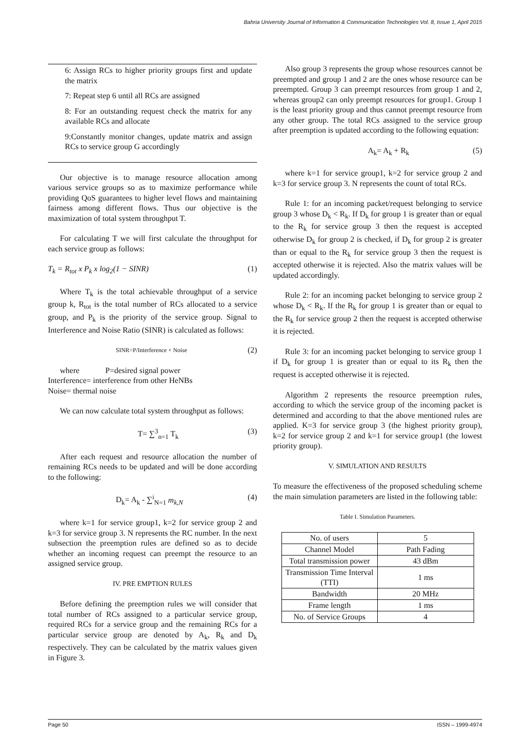Bahria University Journal of Information & Communication Technologies Vol. 8, Issue 1, April 2015
6: Assign RCs to higher priority groups first and update the matrix
7: Repeat step 6 until all RCs are assigned
8: For an outstanding request check the matrix for any available RCs and allocate
9:Constantly monitor changes, update matrix and assign RCs to service group G accordingly
Our objective is to manage resource allocation among various service groups so as to maximize performance while providing QoS guarantees to higher level flows and maintaining fairness among different flows. Thus our objective is the maximization of total system throughput T.
For calculating T we will first calculate the throughput for each service group as follows:
T<sub>k</sub> = R<sub>tot</sub> x P<sub>k</sub> x log<sub>2</sub>(1 − SINR) (1)
Where T<sub>k</sub> is the total achievable throughput of a service group k, R<sub>tot</sub> is the total number of RCs allocated to a service group, and P<sub>k</sub> is the priority of the service group. Signal to Interference and Noise Ratio (SINR) is calculated as follows:
SINR=P/Interference + Noise (2)
where P=desired signal power
Interference= interference from other HeNBs
Noise= thermal noise
We can now calculate total system throughput as follows:
T= ∑<sup>3</sup><sub>n=1</sub> T<sub>k</sub> (3)
After each request and resource allocation the number of remaining RCs needs to be updated and will be done according to the following:
D<sub>k</sub>= A<sub>k</sub> - ∑<sup>i</sup><sub>N=1</sub> m<sub>k,N</sub> (4)
where k=1 for service group1, k=2 for service group 2 and k=3 for service group 3. N represents the RC number. In the next subsection the preemption rules are defined so as to decide whether an incoming request can preempt the resource to an assigned service group.
IV. PRE EMPTION RULES
Before defining the preemption rules we will consider that total number of RCs assigned to a particular service group, required RCs for a service group and the remaining RCs for a particular service group are denoted by A<sub>k</sub>, R<sub>k</sub> and D<sub>k</sub> respectively. They can be calculated by the matrix values given in Figure 3.
Also group 3 represents the group whose resources cannot be preempted and group 1 and 2 are the ones whose resource can be preempted. Group 3 can preempt resources from group 1 and 2, whereas group2 can only preempt resources for group1. Group 1 is the least priority group and thus cannot preempt resource from any other group. The total RCs assigned to the service group after preemption is updated according to the following equation:
A<sub>k</sub>= A<sub>k</sub> + R<sub>k</sub> (5)
where k=1 for service group1, k=2 for service group 2 and k=3 for service group 3. N represents the count of total RCs.
Rule 1: for an incoming packet/request belonging to service group 3 whose D<sub>k</sub> < R<sub>k</sub>. If D<sub>k</sub> for group 1 is greater than or equal to the R<sub>k</sub> for service group 3 then the request is accepted otherwise D<sub>k</sub> for group 2 is checked, if D<sub>k</sub> for group 2 is greater than or equal to the R<sub>k</sub> for service group 3 then the request is accepted otherwise it is rejected. Also the matrix values will be updated accordingly.
Rule 2: for an incoming packet belonging to service group 2 whose D<sub>k</sub> < R<sub>k</sub>. If the R<sub>k</sub> for group 1 is greater than or equal to the R<sub>k</sub> for service group 2 then the request is accepted otherwise it is rejected.
Rule 3: for an incoming packet belonging to service group 1 if D<sub>k</sub> for group 1 is greater than or equal to its R<sub>k</sub> then the request is accepted otherwise it is rejected.
Algorithm 2 represents the resource preemption rules, according to which the service group of the incoming packet is determined and according to that the above mentioned rules are applied. K=3 for service group 3 (the highest priority group), k=2 for service group 2 and k=1 for service group1 (the lowest priority group).
V. SIMULATION AND RESULTS
To measure the effectiveness of the proposed scheduling scheme the main simulation parameters are listed in the following table:
Table I. Simulation Parameters.
| No. of users | 5 |
| Channel Model | Path Fading |
| Total transmission power | 43 dBm |
| Transmission Time Interval (TTI) | 1 ms |
| Bandwidth | 20 MHz |
| Frame length | 1 ms |
| No. of Service Groups | 4 |
Page 50 ISSN – 1999-4974